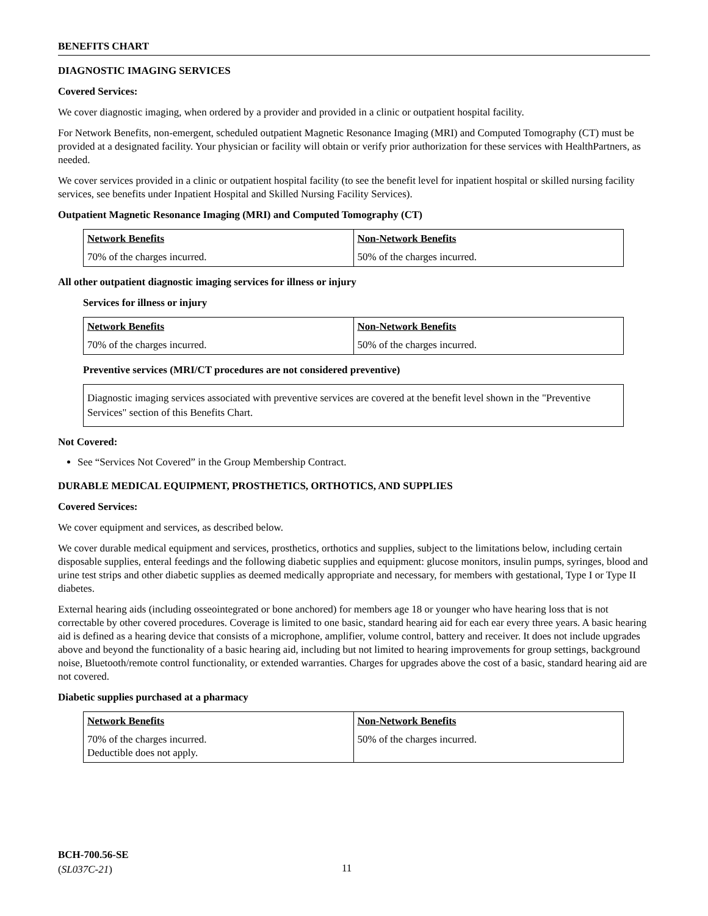BENEFITS CHART
DIAGNOSTIC IMAGING SERVICES
Covered Services:
We cover diagnostic imaging, when ordered by a provider and provided in a clinic or outpatient hospital facility.
For Network Benefits, non-emergent, scheduled outpatient Magnetic Resonance Imaging (MRI) and Computed Tomography (CT) must be provided at a designated facility. Your physician or facility will obtain or verify prior authorization for these services with HealthPartners, as needed.
We cover services provided in a clinic or outpatient hospital facility (to see the benefit level for inpatient hospital or skilled nursing facility services, see benefits under Inpatient Hospital and Skilled Nursing Facility Services).
Outpatient Magnetic Resonance Imaging (MRI) and Computed Tomography (CT)
| Network Benefits | Non-Network Benefits |
| --- | --- |
| 70% of the charges incurred. | 50% of the charges incurred. |
All other outpatient diagnostic imaging services for illness or injury
Services for illness or injury
| Network Benefits | Non-Network Benefits |
| --- | --- |
| 70% of the charges incurred. | 50% of the charges incurred. |
Preventive services (MRI/CT procedures are not considered preventive)
Diagnostic imaging services associated with preventive services are covered at the benefit level shown in the "Preventive Services" section of this Benefits Chart.
Not Covered:
See “Services Not Covered” in the Group Membership Contract.
DURABLE MEDICAL EQUIPMENT, PROSTHETICS, ORTHOTICS, AND SUPPLIES
Covered Services:
We cover equipment and services, as described below.
We cover durable medical equipment and services, prosthetics, orthotics and supplies, subject to the limitations below, including certain disposable supplies, enteral feedings and the following diabetic supplies and equipment: glucose monitors, insulin pumps, syringes, blood and urine test strips and other diabetic supplies as deemed medically appropriate and necessary, for members with gestational, Type I or Type II diabetes.
External hearing aids (including osseointegrated or bone anchored) for members age 18 or younger who have hearing loss that is not correctable by other covered procedures. Coverage is limited to one basic, standard hearing aid for each ear every three years. A basic hearing aid is defined as a hearing device that consists of a microphone, amplifier, volume control, battery and receiver. It does not include upgrades above and beyond the functionality of a basic hearing aid, including but not limited to hearing improvements for group settings, background noise, Bluetooth/remote control functionality, or extended warranties. Charges for upgrades above the cost of a basic, standard hearing aid are not covered.
Diabetic supplies purchased at a pharmacy
| Network Benefits | Non-Network Benefits |
| --- | --- |
| 70% of the charges incurred. Deductible does not apply. | 50% of the charges incurred. |
BCH-700.56-SE
(SL037C-21)
11